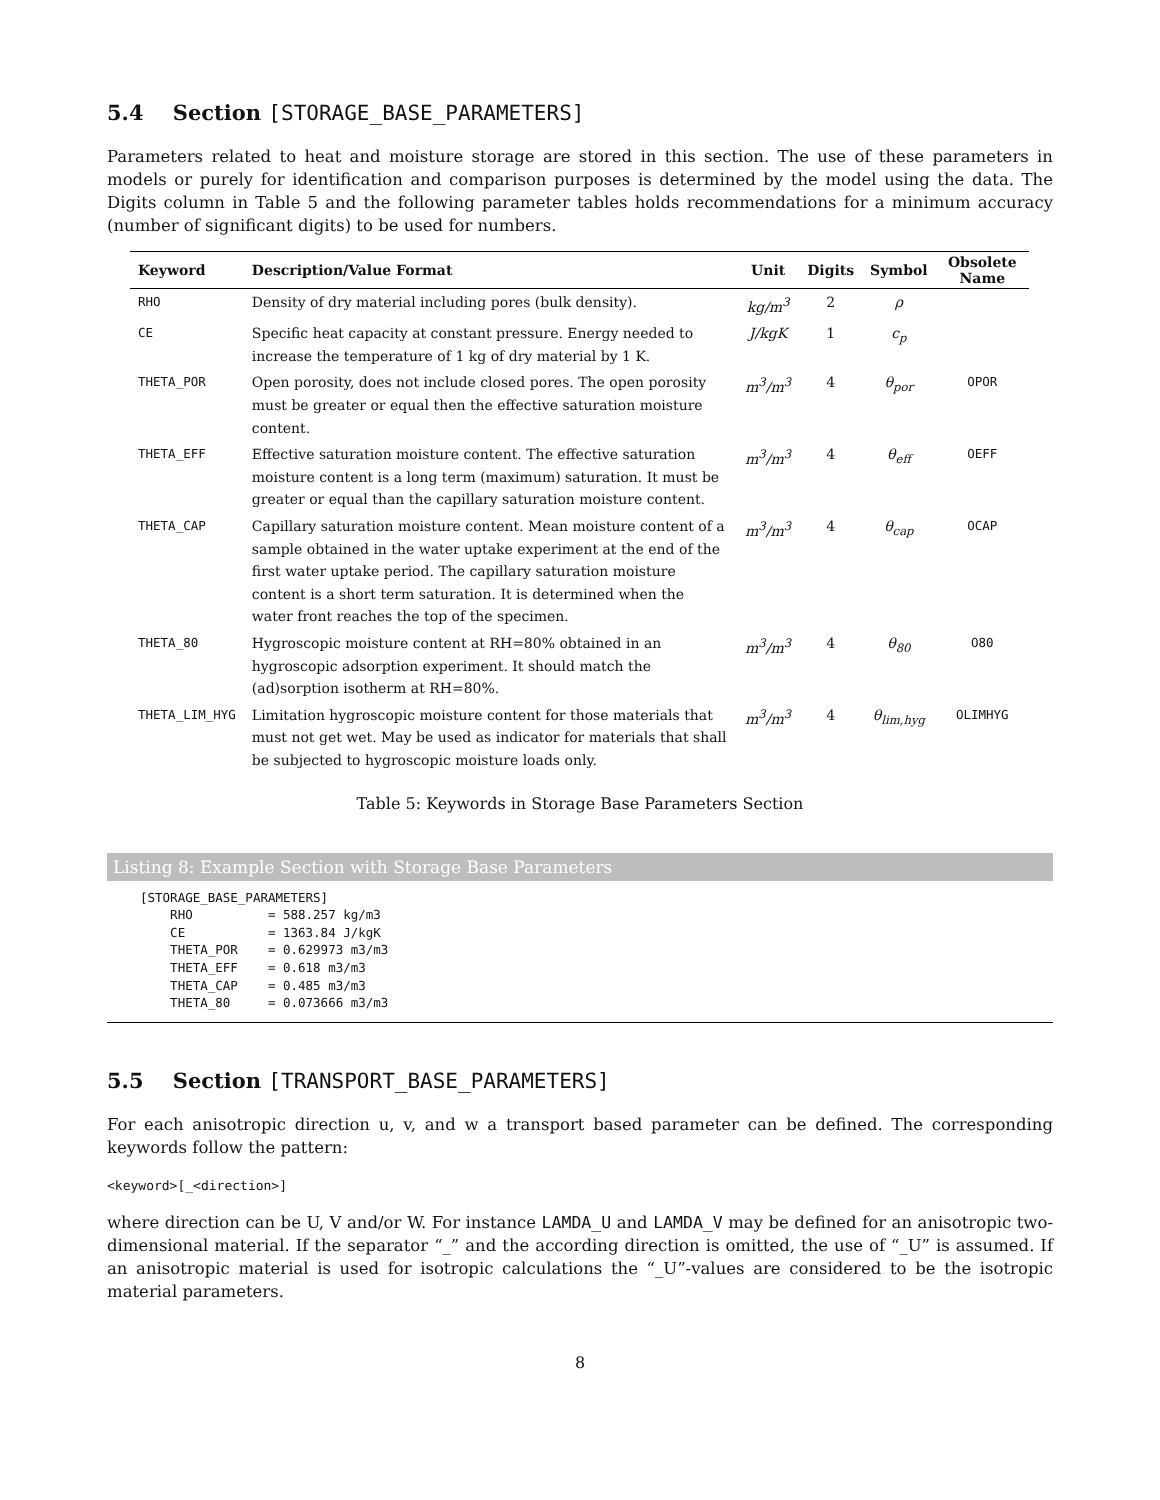5.4 Section [STORAGE_BASE_PARAMETERS]
Parameters related to heat and moisture storage are stored in this section. The use of these parameters in models or purely for identification and comparison purposes is determined by the model using the data. The Digits column in Table 5 and the following parameter tables holds recommendations for a minimum accuracy (number of significant digits) to be used for numbers.
| Keyword | Description/Value Format | Unit | Digits | Symbol | Obsolete Name |
| --- | --- | --- | --- | --- | --- |
| RHO | Density of dry material including pores (bulk density). | kg/m<sup>3</sup> | 2 | ρ | |
| CE | Specific heat capacity at constant pressure. Energy needed to increase the temperature of 1 kg of dry material by 1 K. | J/kgK | 1 | c<sub>p</sub> | |
| THETA_POR | Open porosity, does not include closed pores. The open porosity must be greater or equal then the effective saturation moisture content. | m<sup>3</sup>/m<sup>3</sup> | 4 | θ<sub>por</sub> | OPOR |
| THETA_EFF | Effective saturation moisture content. The effective saturation moisture content is a long term (maximum) saturation. It must be greater or equal than the capillary saturation moisture content. | m<sup>3</sup>/m<sup>3</sup> | 4 | θ<sub>eff</sub> | OEFF |
| THETA_CAP | Capillary saturation moisture content. Mean moisture content of a sample obtained in the water uptake experiment at the end of the first water uptake period. The capillary saturation moisture content is a short term saturation. It is determined when the water front reaches the top of the specimen. | m<sup>3</sup>/m<sup>3</sup> | 4 | θ<sub>cap</sub> | OCAP |
| THETA_80 | Hygroscopic moisture content at RH=80% obtained in an hygroscopic adsorption experiment. It should match the (ad)sorption isotherm at RH=80%. | m<sup>3</sup>/m<sup>3</sup> | 4 | θ<sub>80</sub> | O80 |
| THETA_LIM_HYG | Limitation hygroscopic moisture content for those materials that must not get wet. May be used as indicator for materials that shall be subjected to hygroscopic moisture loads only. | m<sup>3</sup>/m<sup>3</sup> | 4 | θ<sub>lim,hyg</sub> | OLIMHYG |
Table 5: Keywords in Storage Base Parameters Section
Listing 8: Example Section with Storage Base Parameters
[STORAGE_BASE_PARAMETERS]
    RHO          = 588.257 kg/m3
    CE           = 1363.84 J/kgK
    THETA_POR    = 0.629973 m3/m3
    THETA_EFF    = 0.618 m3/m3
    THETA_CAP    = 0.485 m3/m3
    THETA_80     = 0.073666 m3/m3
5.5 Section [TRANSPORT_BASE_PARAMETERS]
For each anisotropic direction u, v, and w a transport based parameter can be defined. The corresponding keywords follow the pattern:
<keyword>[_<direction>]
where direction can be U, V and/or W. For instance LAMDA_U and LAMDA_V may be defined for an anisotropic two-dimensional material. If the separator “_” and the according direction is omitted, the use of “_U” is assumed. If an anisotropic material is used for isotropic calculations the “_U”-values are considered to be the isotropic material parameters.
8